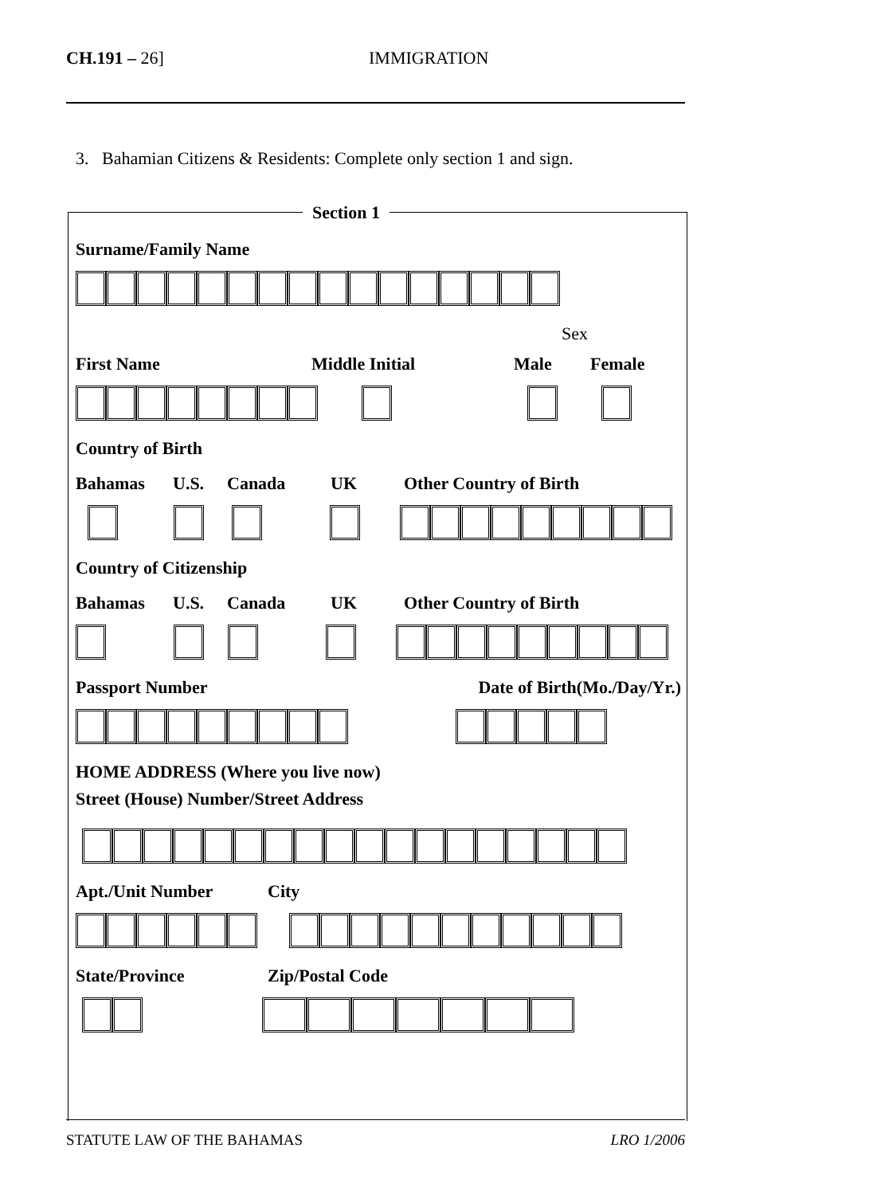CH.191 – 26] IMMIGRATION
3. Bahamian Citizens & Residents: Complete only section 1 and sign.
Section 1
Surname/Family Name
Sex
First Name Middle Initial Male Female
Country of Birth
Bahamas U.S. Canada UK Other Country of Birth
Country of Citizenship
Bahamas U.S. Canada UK Other Country of Birth
Passport Number Date of Birth(Mo./Day/Yr.)
HOME ADDRESS (Where you live now)
Street (House) Number/Street Address
Apt./Unit Number City
State/Province Zip/Postal Code
STATUTE LAW OF THE BAHAMAS LRO 1/2006